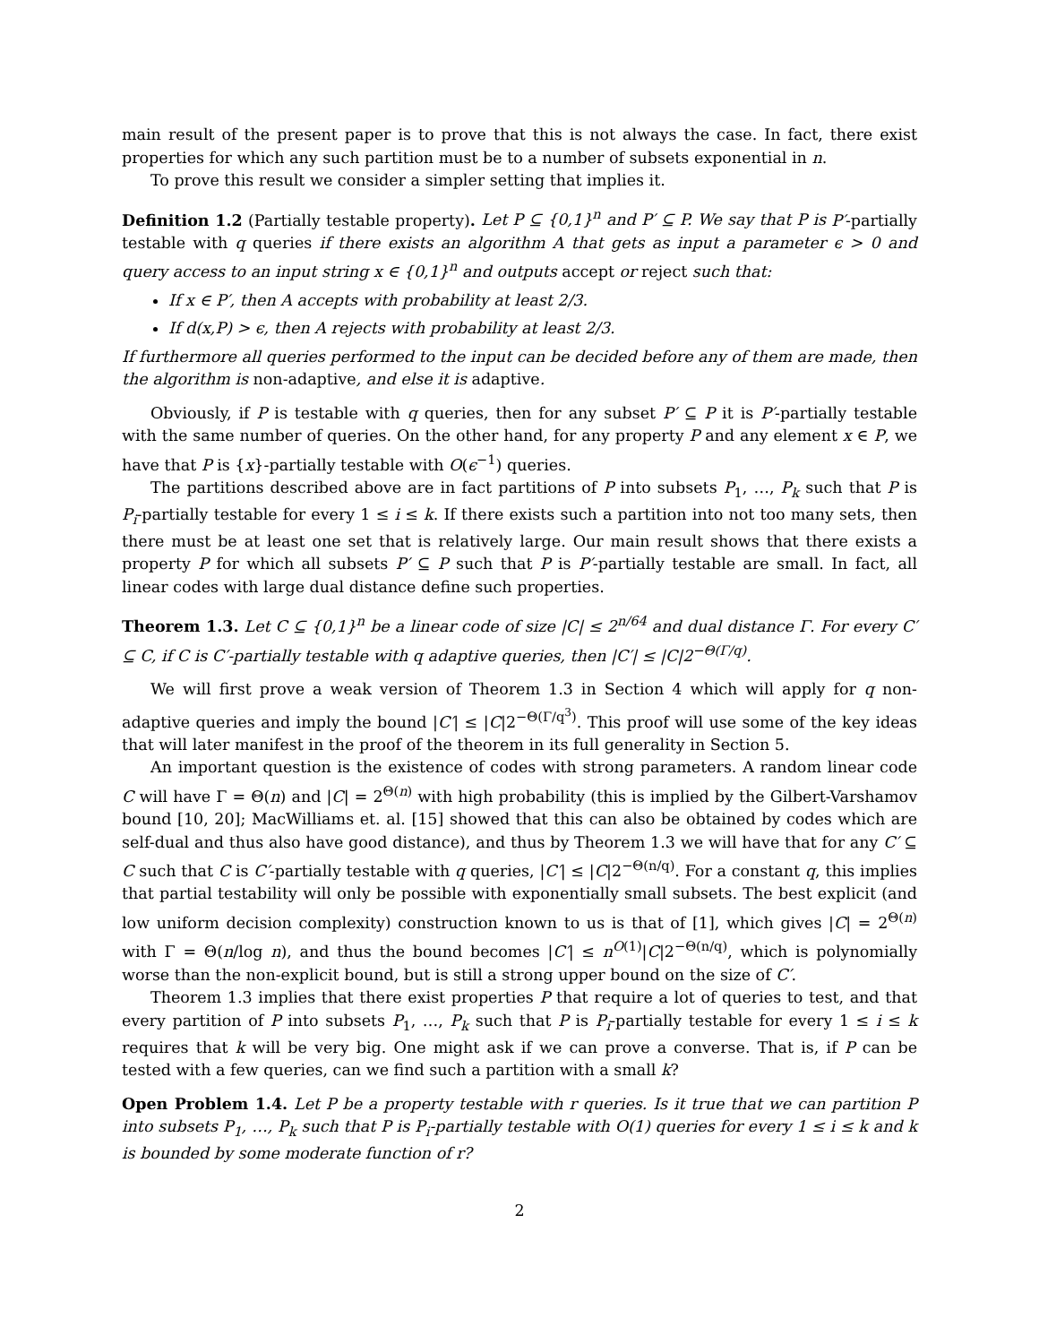main result of the present paper is to prove that this is not always the case. In fact, there exist properties for which any such partition must be to a number of subsets exponential in n.
To prove this result we consider a simpler setting that implies it.
Definition 1.2 (Partially testable property). Let P ⊆ {0,1}<sup>n</sup> and P′ ⊆ P. We say that P is P′-partially testable with q queries if there exists an algorithm A that gets as input a parameter ϵ > 0 and query access to an input string x ∈ {0,1}<sup>n</sup> and outputs accept or reject such that:
If x ∈ P′, then A accepts with probability at least 2/3.
If d(x,P) > ϵ, then A rejects with probability at least 2/3.
If furthermore all queries performed to the input can be decided before any of them are made, then the algorithm is non-adaptive, and else it is adaptive.
Obviously, if P is testable with q queries, then for any subset P′ ⊆ P it is P′-partially testable with the same number of queries. On the other hand, for any property P and any element x ∈ P, we have that P is {x}-partially testable with O(ϵ<sup>−1</sup>) queries.
The partitions described above are in fact partitions of P into subsets P<sub>1</sub>, …, P<sub>k</sub> such that P is P<sub>i</sub>-partially testable for every 1 ≤ i ≤ k. If there exists such a partition into not too many sets, then there must be at least one set that is relatively large. Our main result shows that there exists a property P for which all subsets P′ ⊆ P such that P is P′-partially testable are small. In fact, all linear codes with large dual distance define such properties.
Theorem 1.3. Let C ⊆ {0,1}<sup>n</sup> be a linear code of size |C| ≤ 2<sup>n/64</sup> and dual distance Γ. For every C′ ⊆ C, if C is C′-partially testable with q adaptive queries, then |C′| ≤ |C|2<sup>−Θ(Γ/q)</sup>.
We will first prove a weak version of Theorem 1.3 in Section 4 which will apply for q non-adaptive queries and imply the bound |C′| ≤ |C|2<sup>−Θ(Γ/q<sup>3</sup>)</sup>. This proof will use some of the key ideas that will later manifest in the proof of the theorem in its full generality in Section 5.
An important question is the existence of codes with strong parameters. A random linear code C will have Γ = Θ(n) and |C| = 2<sup>Θ(n)</sup> with high probability (this is implied by the Gilbert-Varshamov bound [10, 20]; MacWilliams et. al. [15] showed that this can also be obtained by codes which are self-dual and thus also have good distance), and thus by Theorem 1.3 we will have that for any C′ ⊆ C such that C is C′-partially testable with q queries, |C′| ≤ |C|2<sup>−Θ(n/q)</sup>. For a constant q, this implies that partial testability will only be possible with exponentially small subsets. The best explicit (and low uniform decision complexity) construction known to us is that of [1], which gives |C| = 2<sup>Θ(n)</sup> with Γ = Θ(n/log n), and thus the bound becomes |C′| ≤ n<sup>O(1)</sup>|C|2<sup>−Θ(n/q)</sup>, which is polynomially worse than the non-explicit bound, but is still a strong upper bound on the size of C′.
Theorem 1.3 implies that there exist properties P that require a lot of queries to test, and that every partition of P into subsets P<sub>1</sub>, …, P<sub>k</sub> such that P is P<sub>i</sub>-partially testable for every 1 ≤ i ≤ k requires that k will be very big. One might ask if we can prove a converse. That is, if P can be tested with a few queries, can we find such a partition with a small k?
Open Problem 1.4. Let P be a property testable with r queries. Is it true that we can partition P into subsets P<sub>1</sub>, …, P<sub>k</sub> such that P is P<sub>i</sub>-partially testable with O(1) queries for every 1 ≤ i ≤ k and k is bounded by some moderate function of r?
2